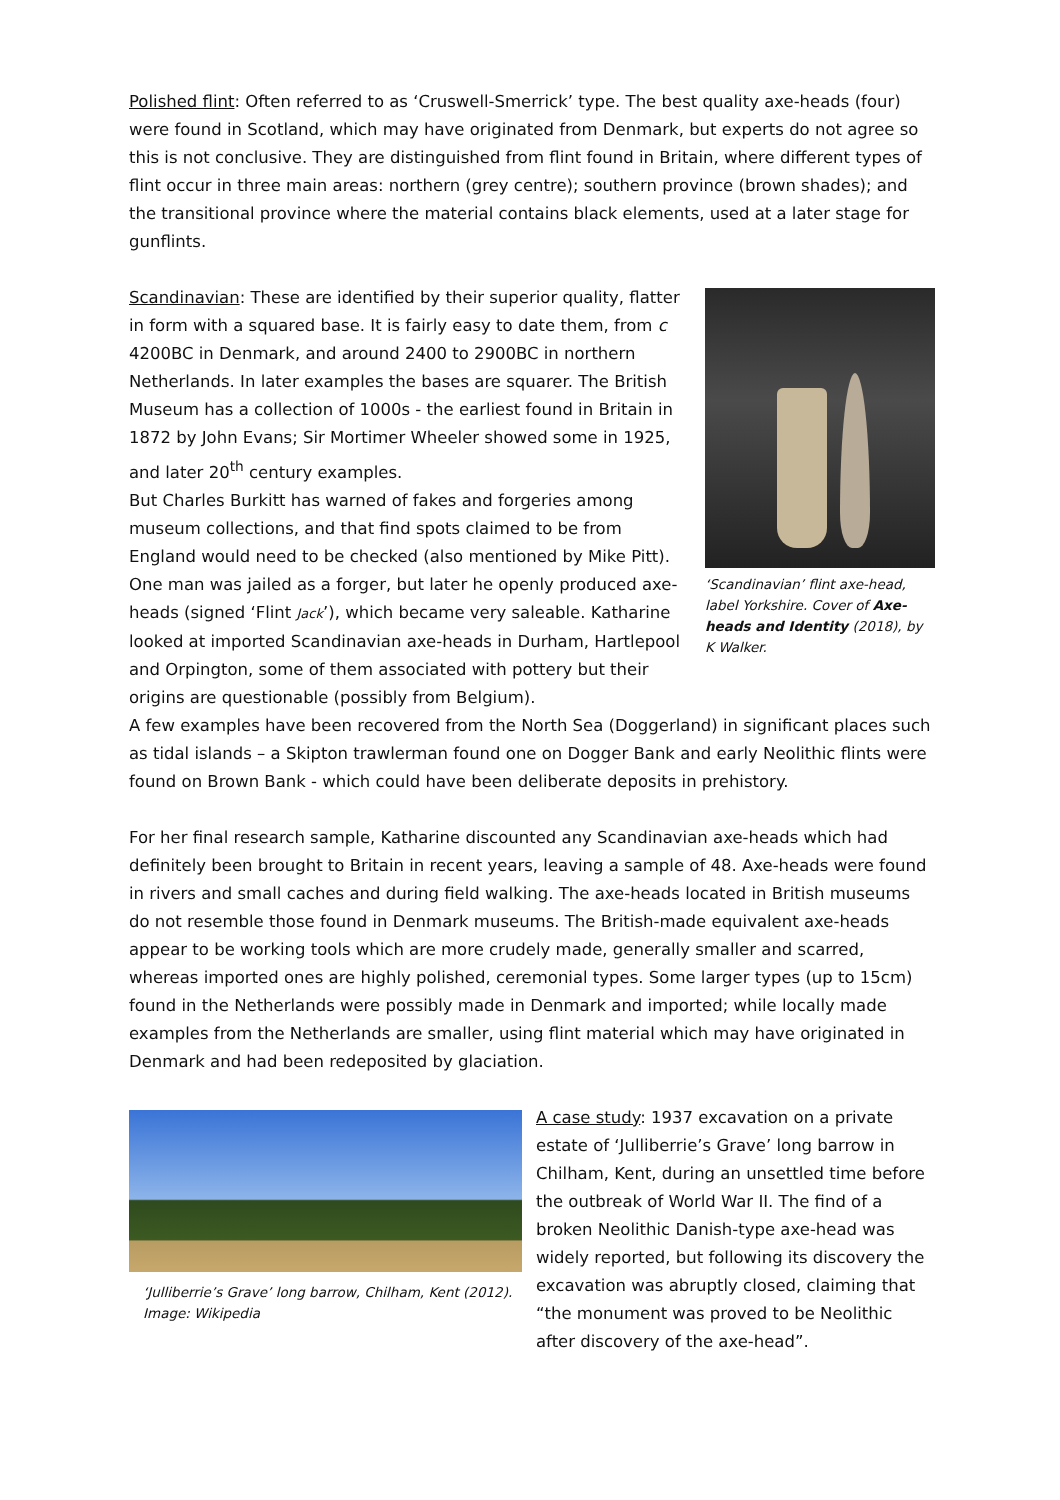Polished flint: Often referred to as ‘Cruswell-Smerrick’ type. The best quality axe-heads (four) were found in Scotland, which may have originated from Denmark, but experts do not agree so this is not conclusive. They are distinguished from flint found in Britain, where different types of flint occur in three main areas: northern (grey centre); southern province (brown shades); and the transitional province where the material contains black elements, used at a later stage for gunflints.
‘Scandinavian’ flint axe-head, label Yorkshire. Cover of Axe-heads and Identity (2018), by K Walker.
Scandinavian: These are identified by their superior quality, flatter in form with a squared base. It is fairly easy to date them, from c 4200BC in Denmark, and around 2400 to 2900BC in northern Netherlands. In later examples the bases are squarer. The British Museum has a collection of 1000s - the earliest found in Britain in 1872 by John Evans; Sir Mortimer Wheeler showed some in 1925, and later 20<sup>th</sup> century examples.
But Charles Burkitt has warned of fakes and forgeries among museum collections, and that find spots claimed to be from England would need to be checked (also mentioned by Mike Pitt). One man was jailed as a forger, but later he openly produced axe-heads (signed ‘Flint Jack’), which became very saleable. Katharine looked at imported Scandinavian axe-heads in Durham, Hartlepool and Orpington, some of them associated with pottery but their origins are questionable (possibly from Belgium).
A few examples have been recovered from the North Sea (Doggerland) in significant places such as tidal islands – a Skipton trawlerman found one on Dogger Bank and early Neolithic flints were found on Brown Bank - which could have been deliberate deposits in prehistory.
For her final research sample, Katharine discounted any Scandinavian axe-heads which had definitely been brought to Britain in recent years, leaving a sample of 48. Axe-heads were found in rivers and small caches and during field walking. The axe-heads located in British museums do not resemble those found in Denmark museums. The British-made equivalent axe-heads appear to be working tools which are more crudely made, generally smaller and scarred, whereas imported ones are highly polished, ceremonial types. Some larger types (up to 15cm) found in the Netherlands were possibly made in Denmark and imported; while locally made examples from the Netherlands are smaller, using flint material which may have originated in Denmark and had been redeposited by glaciation.
‘Julliberrie’s Grave’ long barrow, Chilham, Kent (2012). Image: Wikipedia
A case study: 1937 excavation on a private estate of ‘Julliberrie’s Grave’ long barrow in Chilham, Kent, during an unsettled time before the outbreak of World War II. The find of a broken Neolithic Danish-type axe-head was widely reported, but following its discovery the excavation was abruptly closed, claiming that “the monument was proved to be Neolithic after discovery of the axe-head”.